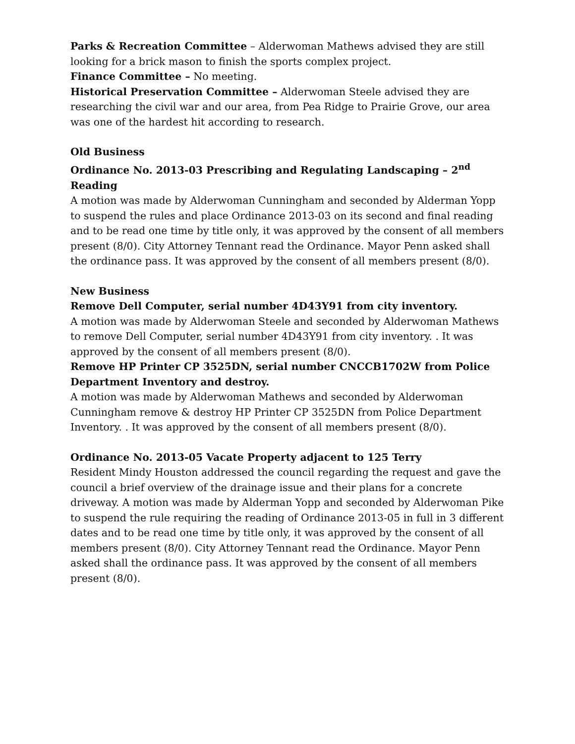Parks & Recreation Committee – Alderwoman Mathews advised they are still looking for a brick mason to finish the sports complex project.
Finance Committee – No meeting.
Historical Preservation Committee – Alderwoman Steele advised they are researching the civil war and our area, from Pea Ridge to Prairie Grove, our area was one of the hardest hit according to research.
Old Business
Ordinance No. 2013-03 Prescribing and Regulating Landscaping – 2<sup>nd</sup> Reading
A motion was made by Alderwoman Cunningham and seconded by Alderman Yopp to suspend the rules and place Ordinance 2013-03 on its second and final reading and to be read one time by title only, it was approved by the consent of all members present (8/0). City Attorney Tennant read the Ordinance. Mayor Penn asked shall the ordinance pass. It was approved by the consent of all members present (8/0).
New Business
Remove Dell Computer, serial number 4D43Y91 from city inventory.
A motion was made by Alderwoman Steele and seconded by Alderwoman Mathews to remove Dell Computer, serial number 4D43Y91 from city inventory. . It was approved by the consent of all members present (8/0).
Remove HP Printer CP 3525DN, serial number CNCCB1702W from Police Department Inventory and destroy.
A motion was made by Alderwoman Mathews and seconded by Alderwoman Cunningham remove & destroy HP Printer CP 3525DN from Police Department Inventory. . It was approved by the consent of all members present (8/0).
Ordinance No. 2013-05 Vacate Property adjacent to 125 Terry
Resident Mindy Houston addressed the council regarding the request and gave the council a brief overview of the drainage issue and their plans for a concrete driveway. A motion was made by Alderman Yopp and seconded by Alderwoman Pike to suspend the rule requiring the reading of Ordinance 2013-05 in full in 3 different dates and to be read one time by title only, it was approved by the consent of all members present (8/0). City Attorney Tennant read the Ordinance. Mayor Penn asked shall the ordinance pass. It was approved by the consent of all members present (8/0).